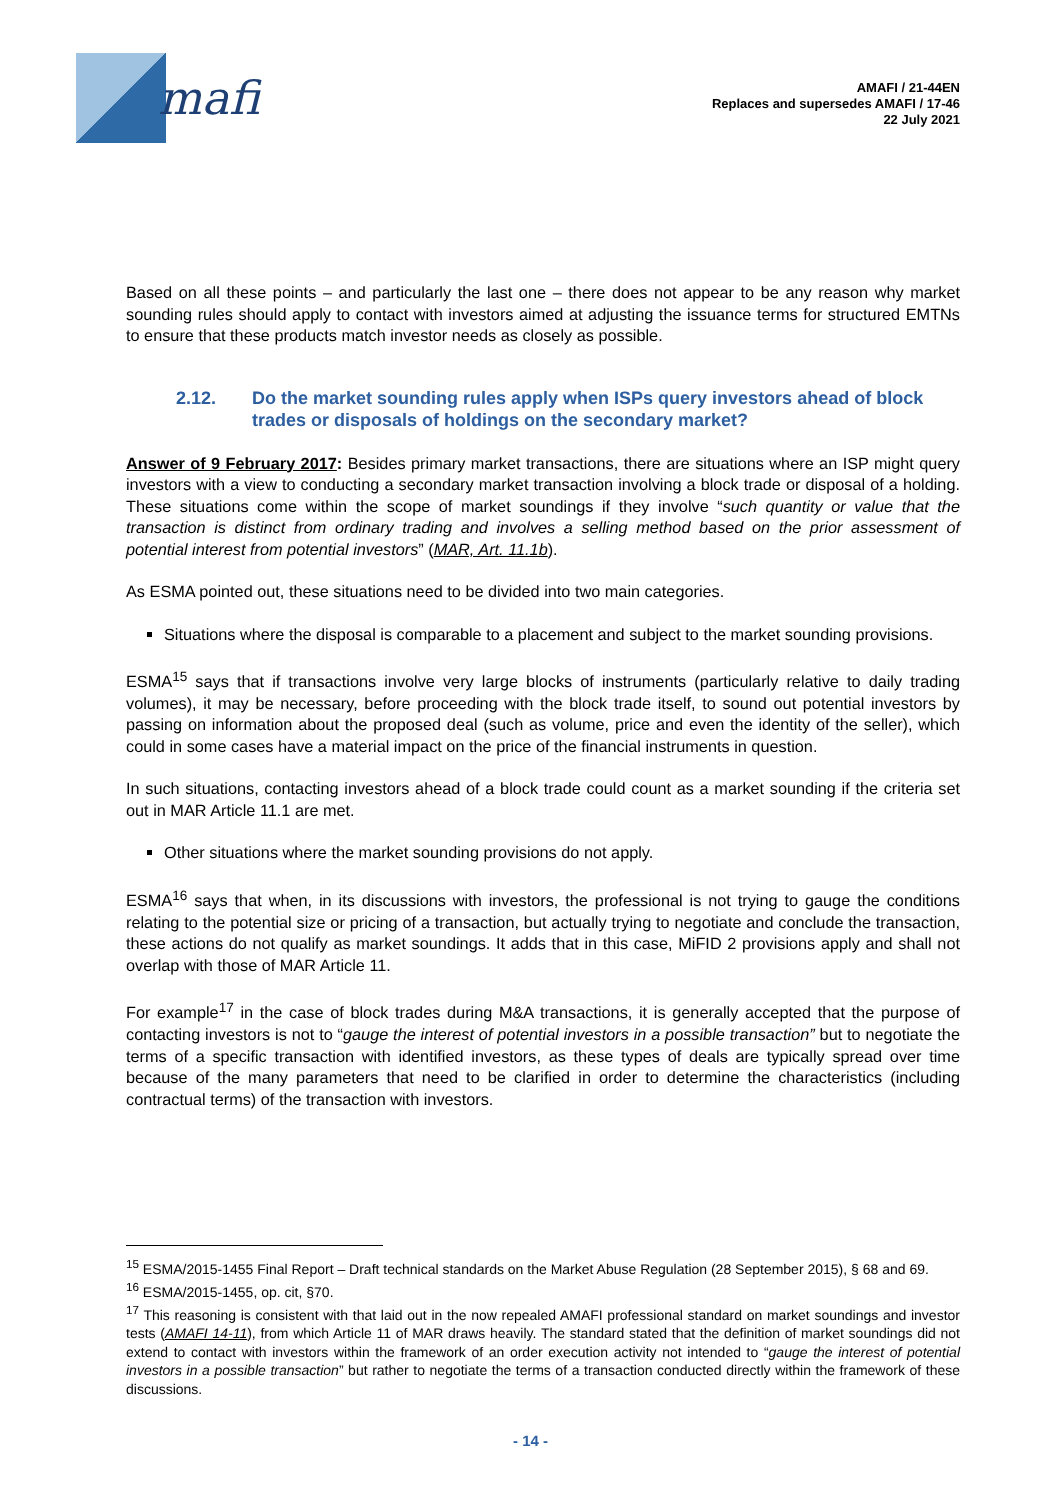mafi
AMAFI / 21-44EN
Replaces and supersedes AMAFI / 17-46
22 July 2021
Based on all these points – and particularly the last one – there does not appear to be any reason why market sounding rules should apply to contact with investors aimed at adjusting the issuance terms for structured EMTNs to ensure that these products match investor needs as closely as possible.
2.12. Do the market sounding rules apply when ISPs query investors ahead of block trades or disposals of holdings on the secondary market?
Answer of 9 February 2017: Besides primary market transactions, there are situations where an ISP might query investors with a view to conducting a secondary market transaction involving a block trade or disposal of a holding. These situations come within the scope of market soundings if they involve “such quantity or value that the transaction is distinct from ordinary trading and involves a selling method based on the prior assessment of potential interest from potential investors” (MAR, Art. 11.1b).
As ESMA pointed out, these situations need to be divided into two main categories.
Situations where the disposal is comparable to a placement and subject to the market sounding provisions.
ESMA<sup>15</sup> says that if transactions involve very large blocks of instruments (particularly relative to daily trading volumes), it may be necessary, before proceeding with the block trade itself, to sound out potential investors by passing on information about the proposed deal (such as volume, price and even the identity of the seller), which could in some cases have a material impact on the price of the financial instruments in question.
In such situations, contacting investors ahead of a block trade could count as a market sounding if the criteria set out in MAR Article 11.1 are met.
Other situations where the market sounding provisions do not apply.
ESMA<sup>16</sup> says that when, in its discussions with investors, the professional is not trying to gauge the conditions relating to the potential size or pricing of a transaction, but actually trying to negotiate and conclude the transaction, these actions do not qualify as market soundings. It adds that in this case, MiFID 2 provisions apply and shall not overlap with those of MAR Article 11.
For example<sup>17</sup> in the case of block trades during M&A transactions, it is generally accepted that the purpose of contacting investors is not to “gauge the interest of potential investors in a possible transaction” but to negotiate the terms of a specific transaction with identified investors, as these types of deals are typically spread over time because of the many parameters that need to be clarified in order to determine the characteristics (including contractual terms) of the transaction with investors.
<sup>15</sup> ESMA/2015-1455 Final Report – Draft technical standards on the Market Abuse Regulation (28 September 2015), § 68 and 69.
<sup>16</sup> ESMA/2015-1455, op. cit, §70.
<sup>17</sup> This reasoning is consistent with that laid out in the now repealed AMAFI professional standard on market soundings and investor tests (AMAFI 14-11), from which Article 11 of MAR draws heavily. The standard stated that the definition of market soundings did not extend to contact with investors within the framework of an order execution activity not intended to “gauge the interest of potential investors in a possible transaction” but rather to negotiate the terms of a transaction conducted directly within the framework of these discussions.
- 14 -